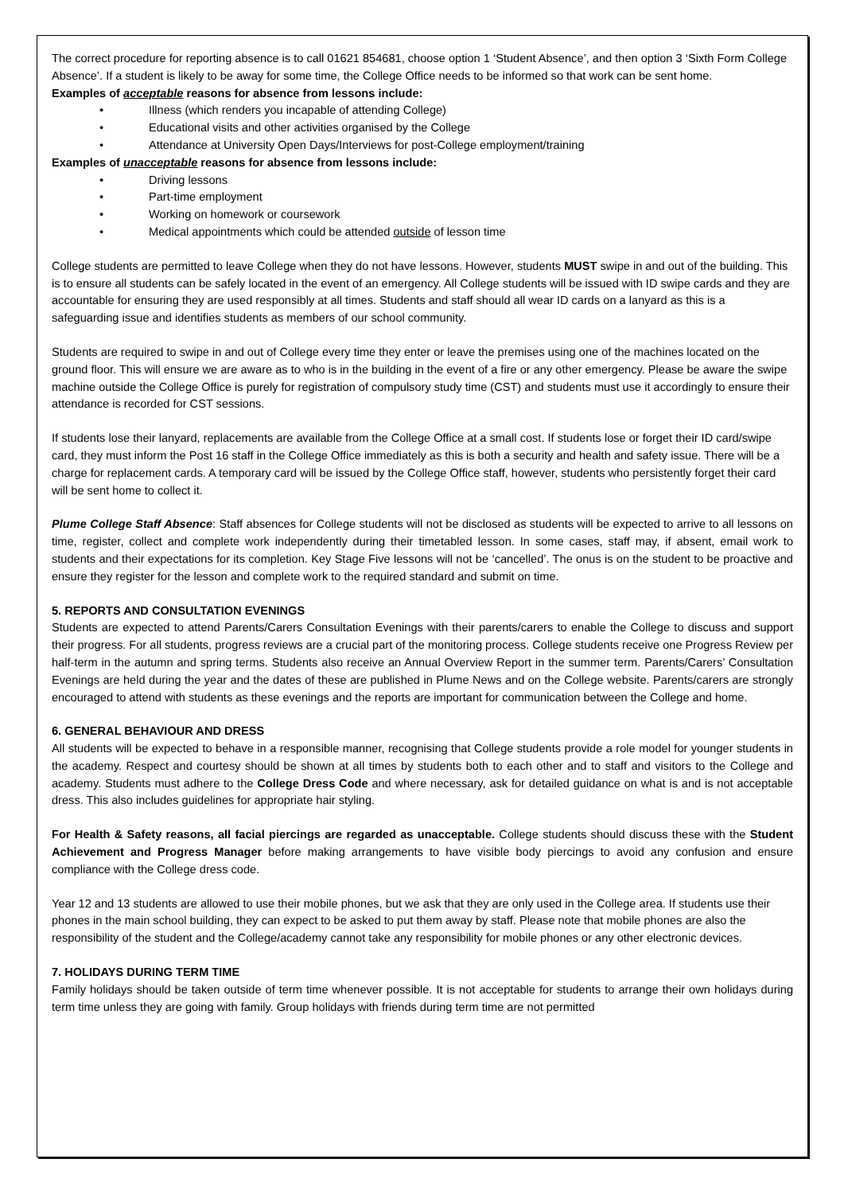The correct procedure for reporting absence is to call 01621 854681, choose option 1 ‘Student Absence’, and then option 3 ‘Sixth Form College Absence’. If a student is likely to be away for some time, the College Office needs to be informed so that work can be sent home.
Examples of acceptable reasons for absence from lessons include:
• Illness (which renders you incapable of attending College)
• Educational visits and other activities organised by the College
• Attendance at University Open Days/Interviews for post-College employment/training
Examples of unacceptable reasons for absence from lessons include:
• Driving lessons
• Part-time employment
• Working on homework or coursework
• Medical appointments which could be attended outside of lesson time
College students are permitted to leave College when they do not have lessons. However, students MUST swipe in and out of the building. This is to ensure all students can be safely located in the event of an emergency. All College students will be issued with ID swipe cards and they are accountable for ensuring they are used responsibly at all times. Students and staff should all wear ID cards on a lanyard as this is a safeguarding issue and identifies students as members of our school community.
Students are required to swipe in and out of College every time they enter or leave the premises using one of the machines located on the ground floor. This will ensure we are aware as to who is in the building in the event of a fire or any other emergency. Please be aware the swipe machine outside the College Office is purely for registration of compulsory study time (CST) and students must use it accordingly to ensure their attendance is recorded for CST sessions.
If students lose their lanyard, replacements are available from the College Office at a small cost. If students lose or forget their ID card/swipe card, they must inform the Post 16 staff in the College Office immediately as this is both a security and health and safety issue. There will be a charge for replacement cards. A temporary card will be issued by the College Office staff, however, students who persistently forget their card will be sent home to collect it.
Plume College Staff Absence: Staff absences for College students will not be disclosed as students will be expected to arrive to all lessons on time, register, collect and complete work independently during their timetabled lesson. In some cases, staff may, if absent, email work to students and their expectations for its completion. Key Stage Five lessons will not be ‘cancelled’. The onus is on the student to be proactive and ensure they register for the lesson and complete work to the required standard and submit on time.
5. REPORTS AND CONSULTATION EVENINGS
Students are expected to attend Parents/Carers Consultation Evenings with their parents/carers to enable the College to discuss and support their progress. For all students, progress reviews are a crucial part of the monitoring process. College students receive one Progress Review per half-term in the autumn and spring terms. Students also receive an Annual Overview Report in the summer term. Parents/Carers’ Consultation Evenings are held during the year and the dates of these are published in Plume News and on the College website. Parents/carers are strongly encouraged to attend with students as these evenings and the reports are important for communication between the College and home.
6. GENERAL BEHAVIOUR AND DRESS
All students will be expected to behave in a responsible manner, recognising that College students provide a role model for younger students in the academy. Respect and courtesy should be shown at all times by students both to each other and to staff and visitors to the College and academy. Students must adhere to the College Dress Code and where necessary, ask for detailed guidance on what is and is not acceptable dress. This also includes guidelines for appropriate hair styling.
For Health & Safety reasons, all facial piercings are regarded as unacceptable. College students should discuss these with the Student Achievement and Progress Manager before making arrangements to have visible body piercings to avoid any confusion and ensure compliance with the College dress code.
Year 12 and 13 students are allowed to use their mobile phones, but we ask that they are only used in the College area. If students use their phones in the main school building, they can expect to be asked to put them away by staff. Please note that mobile phones are also the responsibility of the student and the College/academy cannot take any responsibility for mobile phones or any other electronic devices.
7. HOLIDAYS DURING TERM TIME
Family holidays should be taken outside of term time whenever possible. It is not acceptable for students to arrange their own holidays during term time unless they are going with family. Group holidays with friends during term time are not permitted